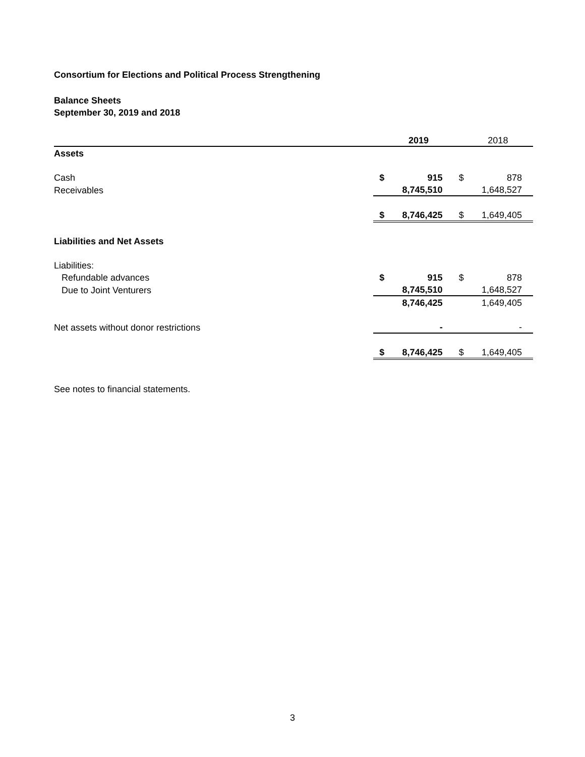Consortium for Elections and Political Process Strengthening
Balance Sheets
September 30, 2019 and 2018
| | | 2019 | | 2018 |
| Assets | | | | |
| Cash | $ | 915 | $ | 878 |
| Receivables | | 8,745,510 | | 1,648,527 |
| | $ | 8,746,425 | $ | 1,649,405 |
| Liabilities and Net Assets | | | | |
| Liabilities: | | | | |
| Refundable advances | $ | 915 | $ | 878 |
| Due to Joint Venturers | | 8,745,510 | | 1,648,527 |
| | | 8,746,425 | | 1,649,405 |
| Net assets without donor restrictions | | - | | - |
| | $ | 8,746,425 | $ | 1,649,405 |
See notes to financial statements.
3